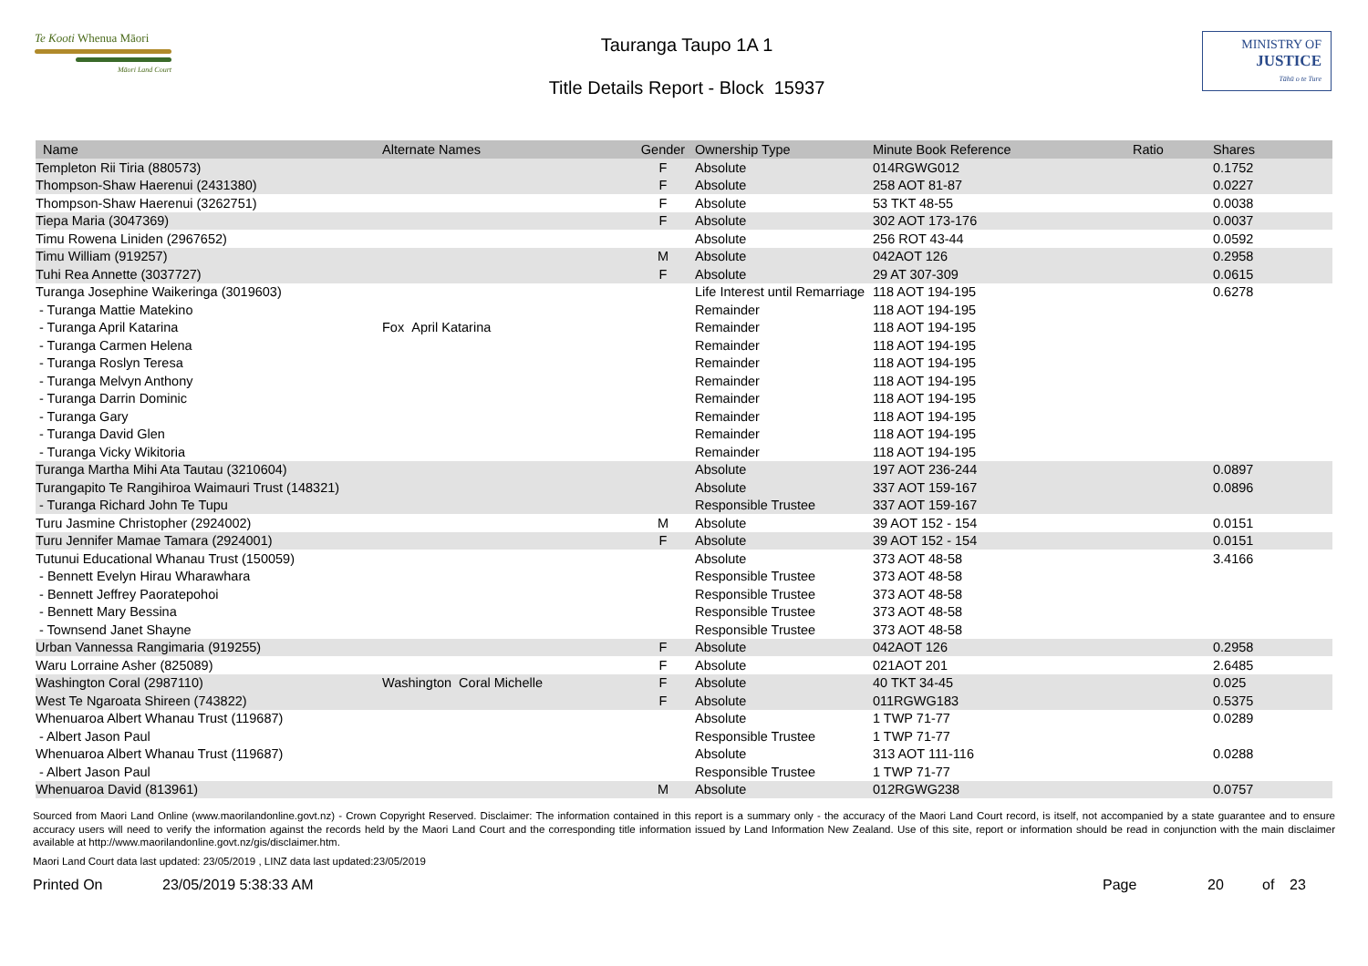Te Kooti Whenua Māori
Māori Land Court
Tauranga Taupo 1A 1
Title Details Report - Block 15937
MINISTRY OF
JUSTICE
Tāhū o te Ture
| Name | Alternate Names | Gender | Ownership Type | Minute Book Reference | Ratio | Shares |
| --- | --- | --- | --- | --- | --- | --- |
| Templeton Rii Tiria (880573) | | F | Absolute | 014RGWG012 | | 0.1752 |
| Thompson-Shaw Haerenui (2431380) | | F | Absolute | 258 AOT 81-87 | | 0.0227 |
| Thompson-Shaw Haerenui (3262751) | | F | Absolute | 53 TKT 48-55 | | 0.0038 |
| Tiepa Maria (3047369) | | F | Absolute | 302 AOT 173-176 | | 0.0037 |
| Timu Rowena Liniden (2967652) | | | Absolute | 256 ROT 43-44 | | 0.0592 |
| Timu William (919257) | | M | Absolute | 042AOT 126 | | 0.2958 |
| Tuhi Rea Annette (3037727) | | F | Absolute | 29 AT 307-309 | | 0.0615 |
| Turanga Josephine Waikeringa (3019603) | | | Life Interest until Remarriage | 118 AOT 194-195 | | 0.6278 |
| - Turanga Mattie Matekino | | | Remainder | 118 AOT 194-195 | | |
| - Turanga April Katarina | Fox April Katarina | | Remainder | 118 AOT 194-195 | | |
| - Turanga Carmen Helena | | | Remainder | 118 AOT 194-195 | | |
| - Turanga Roslyn Teresa | | | Remainder | 118 AOT 194-195 | | |
| - Turanga Melvyn Anthony | | | Remainder | 118 AOT 194-195 | | |
| - Turanga Darrin Dominic | | | Remainder | 118 AOT 194-195 | | |
| - Turanga Gary | | | Remainder | 118 AOT 194-195 | | |
| - Turanga David Glen | | | Remainder | 118 AOT 194-195 | | |
| - Turanga Vicky Wikitoria | | | Remainder | 118 AOT 194-195 | | |
| Turanga Martha Mihi Ata Tautau (3210604) | | | Absolute | 197 AOT 236-244 | | 0.0897 |
| Turangapito Te Rangihiroa Waimauri Trust (148321) | | | Absolute | 337 AOT 159-167 | | 0.0896 |
| - Turanga Richard John Te Tupu | | | Responsible Trustee | 337 AOT 159-167 | | |
| Turu Jasmine Christopher (2924002) | | M | Absolute | 39 AOT 152 - 154 | | 0.0151 |
| Turu Jennifer Mamae Tamara (2924001) | | F | Absolute | 39 AOT 152 - 154 | | 0.0151 |
| Tutunui Educational Whanau Trust (150059) | | | Absolute | 373 AOT 48-58 | | 3.4166 |
| - Bennett Evelyn Hirau Wharawhara | | | Responsible Trustee | 373 AOT 48-58 | | |
| - Bennett Jeffrey Paoratepohoi | | | Responsible Trustee | 373 AOT 48-58 | | |
| - Bennett Mary Bessina | | | Responsible Trustee | 373 AOT 48-58 | | |
| - Townsend Janet Shayne | | | Responsible Trustee | 373 AOT 48-58 | | |
| Urban Vannessa Rangimaria (919255) | | F | Absolute | 042AOT 126 | | 0.2958 |
| Waru Lorraine Asher (825089) | | F | Absolute | 021AOT 201 | | 2.6485 |
| Washington Coral (2987110) | Washington Coral Michelle | F | Absolute | 40 TKT 34-45 | | 0.025 |
| West Te Ngaroata Shireen (743822) | | F | Absolute | 011RGWG183 | | 0.5375 |
| Whenuaroa Albert Whanau Trust (119687) | | | Absolute | 1 TWP 71-77 | | 0.0289 |
| - Albert Jason Paul | | | Responsible Trustee | 1 TWP 71-77 | | |
| Whenuaroa Albert Whanau Trust (119687) | | | Absolute | 313 AOT 111-116 | | 0.0288 |
| - Albert Jason Paul | | | Responsible Trustee | 1 TWP 71-77 | | |
| Whenuaroa David (813961) | | M | Absolute | 012RGWG238 | | 0.0757 |
Sourced from Maori Land Online (www.maorilandonline.govt.nz) - Crown Copyright Reserved. Disclaimer: The information contained in this report is a summary only - the accuracy of the Maori Land Court record, is itself, not accompanied by a state guarantee and to ensure accuracy users will need to verify the information against the records held by the Maori Land Court and the corresponding title information issued by Land Information New Zealand. Use of this site, report or information should be read in conjunction with the main disclaimer available at http://www.maorilandonline.govt.nz/gis/disclaimer.htm.
Maori Land Court data last updated: 23/05/2019 , LINZ data last updated:23/05/2019
Printed On 23/05/2019 5:38:33 AM Page 20 of 23